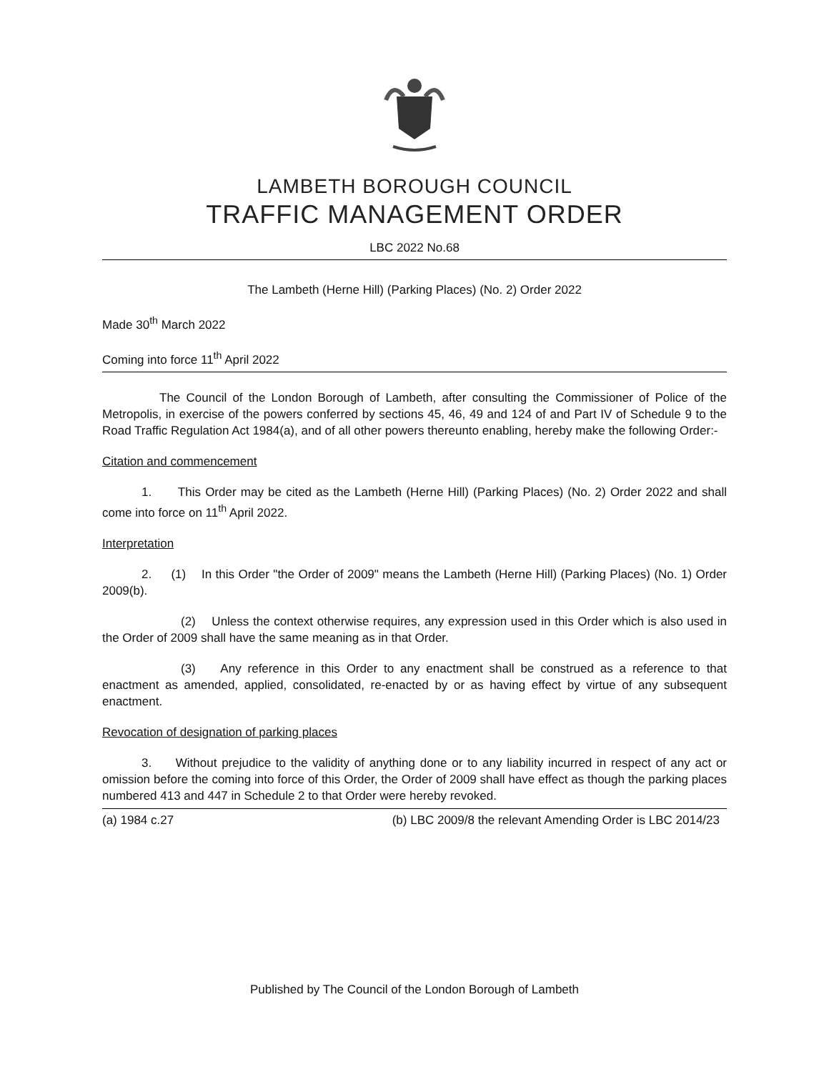LAMBETH BOROUGH COUNCIL
TRAFFIC MANAGEMENT ORDER
LBC 2022 No.68
The Lambeth (Herne Hill) (Parking Places) (No. 2) Order 2022
Made 30<sup>th</sup> March 2022
Coming into force 11<sup>th</sup> April 2022
The Council of the London Borough of Lambeth, after consulting the Commissioner of Police of the Metropolis, in exercise of the powers conferred by sections 45, 46, 49 and 124 of and Part IV of Schedule 9 to the Road Traffic Regulation Act 1984(a), and of all other powers thereunto enabling, hereby make the following Order:-
Citation and commencement
1. This Order may be cited as the Lambeth (Herne Hill) (Parking Places) (No. 2) Order 2022 and shall come into force on 11<sup>th</sup> April 2022.
Interpretation
2. (1) In this Order "the Order of 2009" means the Lambeth (Herne Hill) (Parking Places) (No. 1) Order 2009(b).
(2) Unless the context otherwise requires, any expression used in this Order which is also used in the Order of 2009 shall have the same meaning as in that Order.
(3) Any reference in this Order to any enactment shall be construed as a reference to that enactment as amended, applied, consolidated, re-enacted by or as having effect by virtue of any subsequent enactment.
Revocation of designation of parking places
3. Without prejudice to the validity of anything done or to any liability incurred in respect of any act or omission before the coming into force of this Order, the Order of 2009 shall have effect as though the parking places numbered 413 and 447 in Schedule 2 to that Order were hereby revoked.
(a) 1984 c.27 (b) LBC 2009/8 the relevant Amending Order is LBC 2014/23
Published by The Council of the London Borough of Lambeth